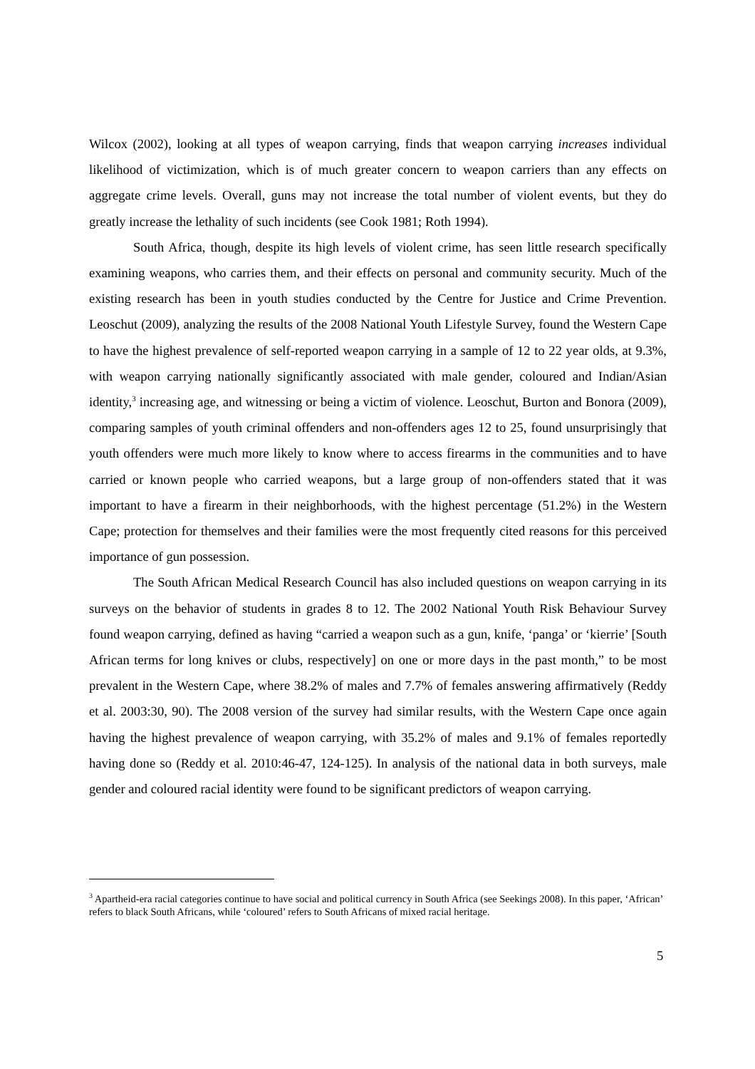Wilcox (2002), looking at all types of weapon carrying, finds that weapon carrying increases individual likelihood of victimization, which is of much greater concern to weapon carriers than any effects on aggregate crime levels. Overall, guns may not increase the total number of violent events, but they do greatly increase the lethality of such incidents (see Cook 1981; Roth 1994).
South Africa, though, despite its high levels of violent crime, has seen little research specifically examining weapons, who carries them, and their effects on personal and community security. Much of the existing research has been in youth studies conducted by the Centre for Justice and Crime Prevention. Leoschut (2009), analyzing the results of the 2008 National Youth Lifestyle Survey, found the Western Cape to have the highest prevalence of self-reported weapon carrying in a sample of 12 to 22 year olds, at 9.3%, with weapon carrying nationally significantly associated with male gender, coloured and Indian/Asian identity,<sup>3</sup> increasing age, and witnessing or being a victim of violence. Leoschut, Burton and Bonora (2009), comparing samples of youth criminal offenders and non-offenders ages 12 to 25, found unsurprisingly that youth offenders were much more likely to know where to access firearms in the communities and to have carried or known people who carried weapons, but a large group of non-offenders stated that it was important to have a firearm in their neighborhoods, with the highest percentage (51.2%) in the Western Cape; protection for themselves and their families were the most frequently cited reasons for this perceived importance of gun possession.
The South African Medical Research Council has also included questions on weapon carrying in its surveys on the behavior of students in grades 8 to 12. The 2002 National Youth Risk Behaviour Survey found weapon carrying, defined as having “carried a weapon such as a gun, knife, ‘panga’ or ‘kierrie’ [South African terms for long knives or clubs, respectively] on one or more days in the past month,” to be most prevalent in the Western Cape, where 38.2% of males and 7.7% of females answering affirmatively (Reddy et al. 2003:30, 90). The 2008 version of the survey had similar results, with the Western Cape once again having the highest prevalence of weapon carrying, with 35.2% of males and 9.1% of females reportedly having done so (Reddy et al. 2010:46-47, 124-125). In analysis of the national data in both surveys, male gender and coloured racial identity were found to be significant predictors of weapon carrying.
<sup>3</sup> Apartheid-era racial categories continue to have social and political currency in South Africa (see Seekings 2008). In this paper, ‘African’ refers to black South Africans, while ‘coloured’ refers to South Africans of mixed racial heritage.
5